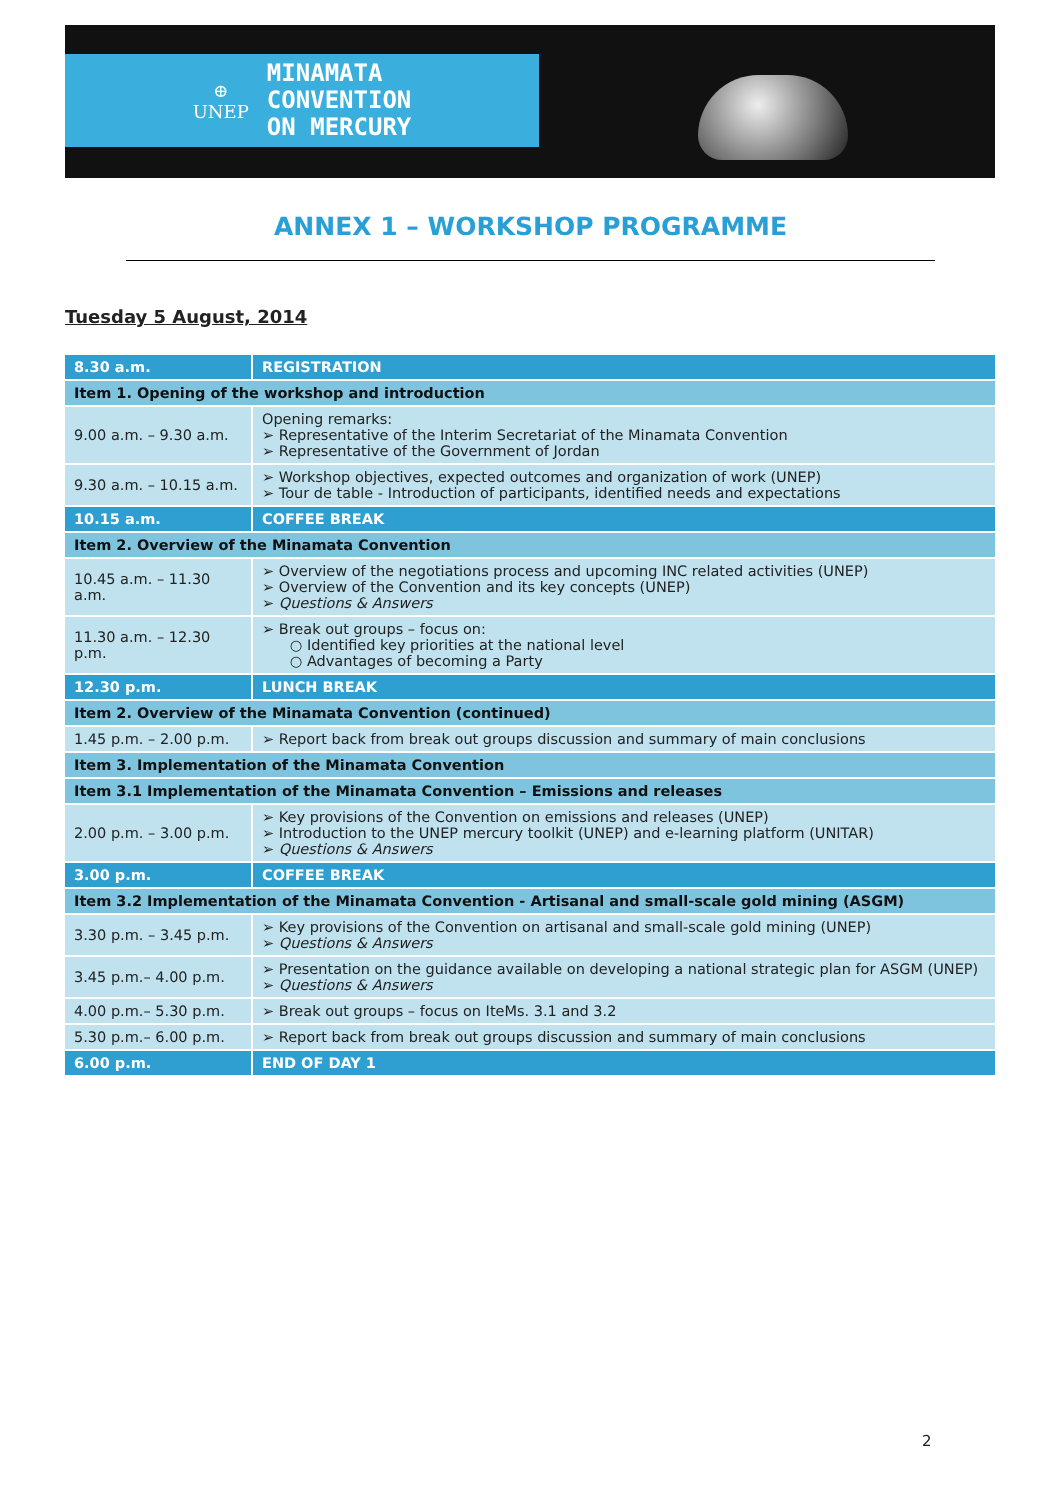⊕
UNEP
MINAMATA
CONVENTION
ON MERCURY
ANNEX 1 – WORKSHOP PROGRAMME
Tuesday 5 August, 2014
| 8.30 a.m. | REGISTRATION |
| Item 1. Opening of the workshop and introduction | |
| 9.00 a.m. – 9.30 a.m. | Opening remarks: ➢ Representative of the Interim Secretariat of the Minamata Convention ➢ Representative of the Government of Jordan |
| 9.30 a.m. – 10.15 a.m. | ➢ Workshop objectives, expected outcomes and organization of work (UNEP) ➢ Tour de table - Introduction of participants, identified needs and expectations |
| 10.15 a.m. | COFFEE BREAK |
| Item 2. Overview of the Minamata Convention | |
| 10.45 a.m. – 11.30 a.m. | ➢ Overview of the negotiations process and upcoming INC related activities (UNEP) ➢ Overview of the Convention and its key concepts (UNEP) ➢ Questions & Answers |
| 11.30 a.m. – 12.30 p.m. | ➢ Break out groups – focus on: ○ Identified key priorities at the national level ○ Advantages of becoming a Party |
| 12.30 p.m. | LUNCH BREAK |
| Item 2. Overview of the Minamata Convention (continued) | |
| 1.45 p.m. – 2.00 p.m. | ➢ Report back from break out groups discussion and summary of main conclusions |
| Item 3. Implementation of the Minamata Convention | |
| Item 3.1 Implementation of the Minamata Convention – Emissions and releases | |
| 2.00 p.m. – 3.00 p.m. | ➢ Key provisions of the Convention on emissions and releases (UNEP) ➢ Introduction to the UNEP mercury toolkit (UNEP) and e-learning platform (UNITAR) ➢ Questions & Answers |
| 3.00 p.m. | COFFEE BREAK |
| Item 3.2 Implementation of the Minamata Convention - Artisanal and small-scale gold mining (ASGM) | |
| 3.30 p.m. – 3.45 p.m. | ➢ Key provisions of the Convention on artisanal and small-scale gold mining (UNEP) ➢ Questions & Answers |
| 3.45 p.m.– 4.00 p.m. | ➢ Presentation on the guidance available on developing a national strategic plan for ASGM (UNEP) ➢ Questions & Answers |
| 4.00 p.m.– 5.30 p.m. | ➢ Break out groups – focus on IteMs. 3.1 and 3.2 |
| 5.30 p.m.– 6.00 p.m. | ➢ Report back from break out groups discussion and summary of main conclusions |
| 6.00 p.m. | END OF DAY 1 |
2